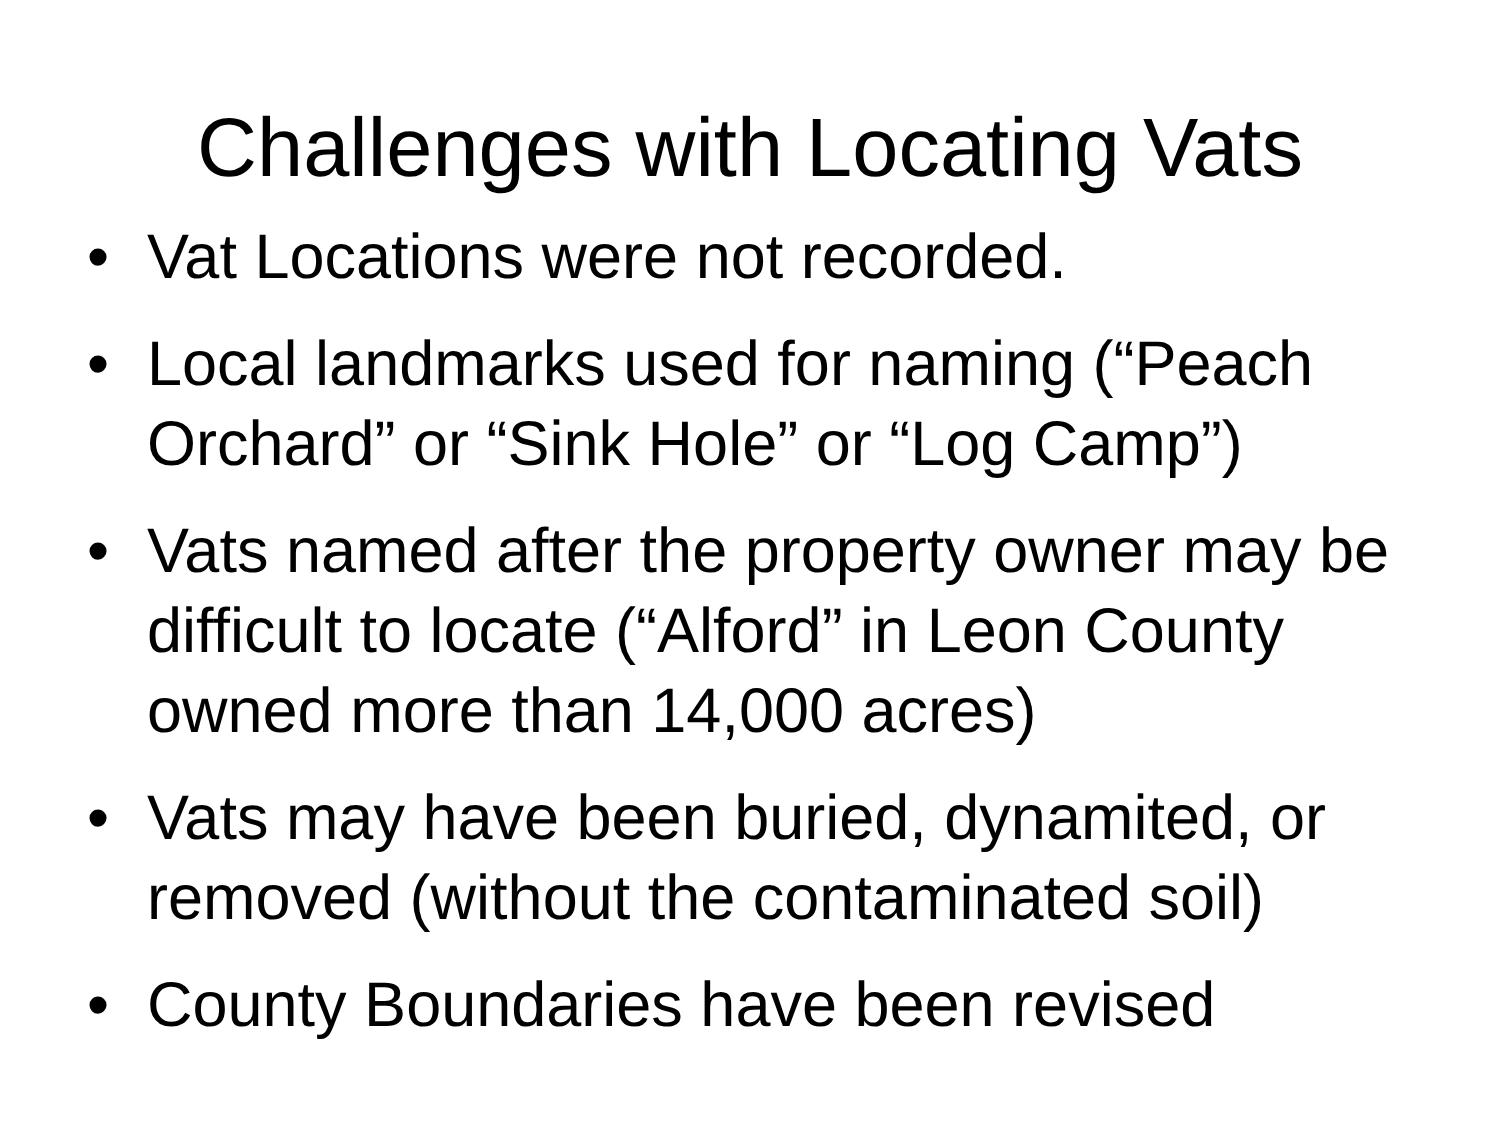Challenges with Locating Vats
• Vat Locations were not recorded.
• Local landmarks used for naming (“Peach Orchard” or “Sink Hole” or “Log Camp”)
• Vats named after the property owner may be difficult to locate (“Alford” in Leon County owned more than 14,000 acres)
• Vats may have been buried, dynamited, or removed (without the contaminated soil)
• County Boundaries have been revised